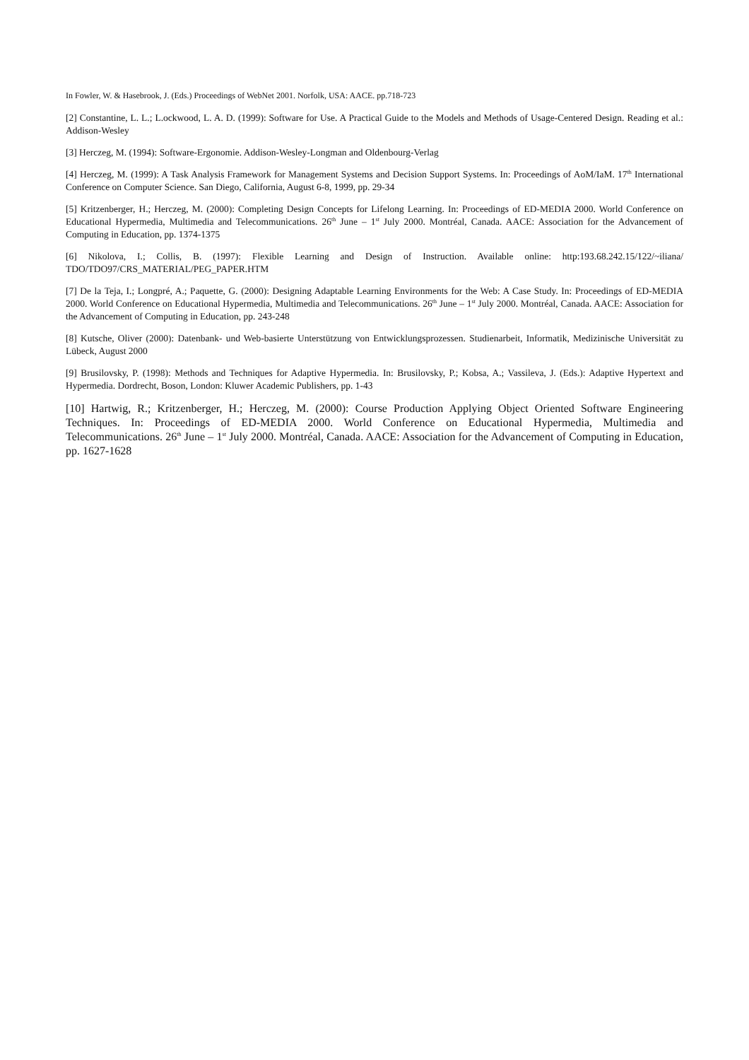In Fowler, W. & Hasebrook, J. (Eds.) Proceedings of WebNet 2001. Norfolk, USA: AACE. pp.718-723
[2] Constantine, L. L.; L.ockwood, L. A. D. (1999): Software for Use. A Practical Guide to the Models and Methods of Usage-Centered Design. Reading et al.: Addison-Wesley
[3] Herczeg, M. (1994): Software-Ergonomie. Addison-Wesley-Longman and Oldenbourg-Verlag
[4] Herczeg, M. (1999): A Task Analysis Framework for Management Systems and Decision Support Systems. In: Proceedings of AoM/IaM. 17<sup>th</sup> International Conference on Computer Science. San Diego, California, August 6-8, 1999, pp. 29-34
[5] Kritzenberger, H.; Herczeg, M. (2000): Completing Design Concepts for Lifelong Learning. In: Proceedings of ED-MEDIA 2000. World Conference on Educational Hypermedia, Multimedia and Telecommunications. 26<sup>th</sup> June – 1<sup>st</sup> July 2000. Montréal, Canada. AACE: Association for the Advancement of Computing in Education, pp. 1374-1375
[6] Nikolova, I.; Collis, B. (1997): Flexible Learning and Design of Instruction. Available online: http:193.68.242.15/122/~iliana/ TDO/TDO97/CRS_MATERIAL/PEG_PAPER.HTM
[7] De la Teja, I.; Longpré, A.; Paquette, G. (2000): Designing Adaptable Learning Environments for the Web: A Case Study. In: Proceedings of ED-MEDIA 2000. World Conference on Educational Hypermedia, Multimedia and Telecommunications. 26<sup>th</sup> June – 1<sup>st</sup> July 2000. Montréal, Canada. AACE: Association for the Advancement of Computing in Education, pp. 243-248
[8] Kutsche, Oliver (2000): Datenbank- und Web-basierte Unterstützung von Entwicklungsprozessen. Studienarbeit, Informatik, Medizinische Universität zu Lübeck, August 2000
[9] Brusilovsky, P. (1998): Methods and Techniques for Adaptive Hypermedia. In: Brusilovsky, P.; Kobsa, A.; Vassileva, J. (Eds.): Adaptive Hypertext and Hypermedia. Dordrecht, Boson, London: Kluwer Academic Publishers, pp. 1-43
[10] Hartwig, R.; Kritzenberger, H.; Herczeg, M. (2000): Course Production Applying Object Oriented Software Engineering Techniques. In: Proceedings of ED-MEDIA 2000. World Conference on Educational Hypermedia, Multimedia and Telecommunications. 26<sup>th</sup> June – 1<sup>st</sup> July 2000. Montréal, Canada. AACE: Association for the Advancement of Computing in Education, pp. 1627-1628